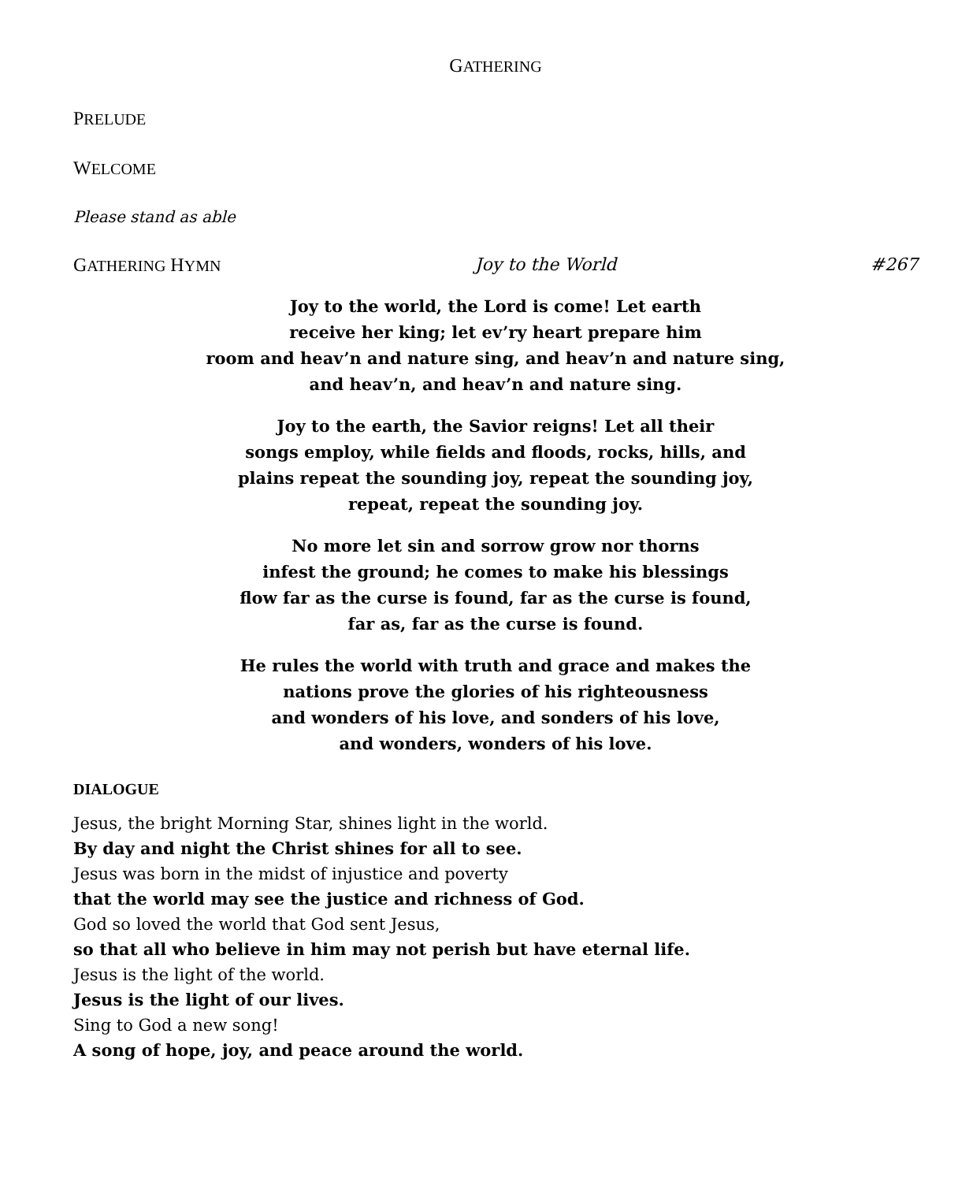GATHERING
PRELUDE
WELCOME
Please stand as able
GATHERING HYMN Joy to the World #267
Joy to the world, the Lord is come! Let earth
receive her king; let ev’ry heart prepare him
room and heav’n and nature sing, and heav’n and nature sing,
and heav’n, and heav’n and nature sing.
Joy to the earth, the Savior reigns! Let all their
songs employ, while fields and floods, rocks, hills, and
plains repeat the sounding joy, repeat the sounding joy,
repeat, repeat the sounding joy.
No more let sin and sorrow grow nor thorns
infest the ground; he comes to make his blessings
flow far as the curse is found, far as the curse is found,
far as, far as the curse is found.
He rules the world with truth and grace and makes the
nations prove the glories of his righteousness
and wonders of his love, and sonders of his love,
and wonders, wonders of his love.
DIALOGUE
Jesus, the bright Morning Star, shines light in the world.
By day and night the Christ shines for all to see.
Jesus was born in the midst of injustice and poverty
that the world may see the justice and richness of God.
God so loved the world that God sent Jesus,
so that all who believe in him may not perish but have eternal life.
Jesus is the light of the world.
Jesus is the light of our lives.
Sing to God a new song!
A song of hope, joy, and peace around the world.